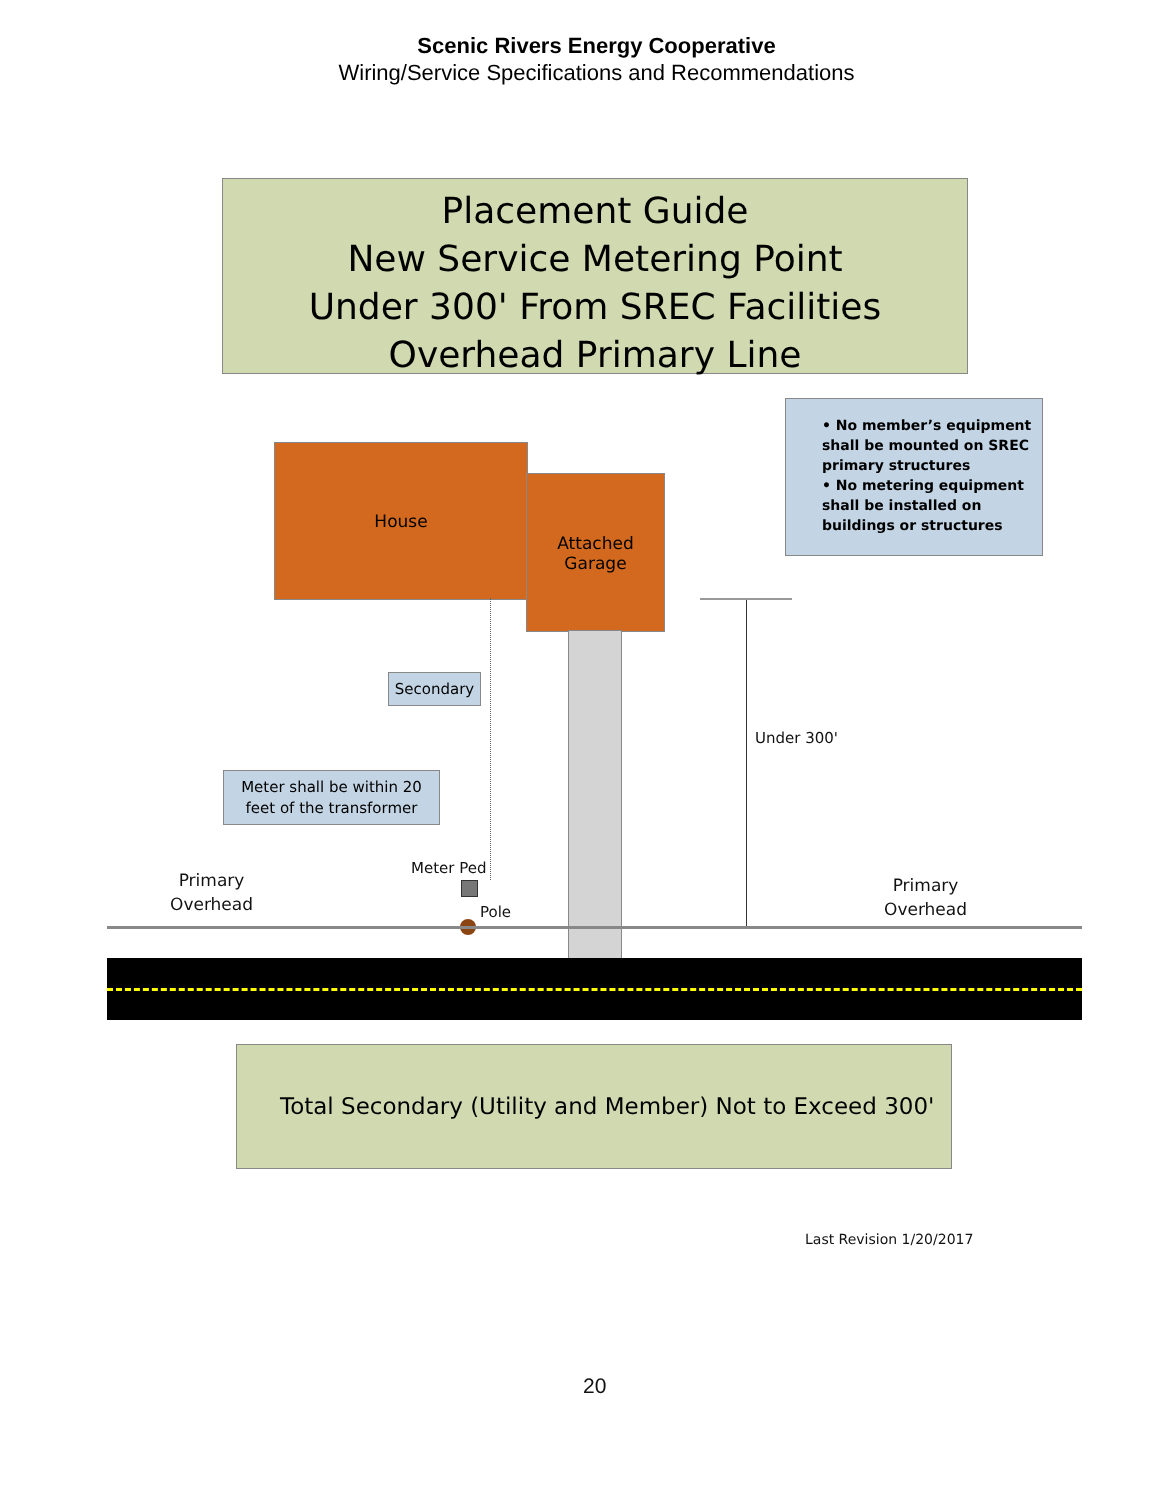Scenic Rivers Energy Cooperative
Wiring/Service Specifications and Recommendations
Placement Guide
New Service Metering Point
Under 300' From SREC Facilities
Overhead Primary Line
• No member’s equipment shall be mounted on SREC primary structures
• No metering equipment shall be installed on buildings or structures
House
Attached
Garage
Secondary
Meter shall be within 20 feet of the transformer
Under 300'
Primary
Overhead
Primary
Overhead
Meter Ped
Pole
Total Secondary (Utility and Member) Not to Exceed 300'
Last Revision 1/20/2017
20